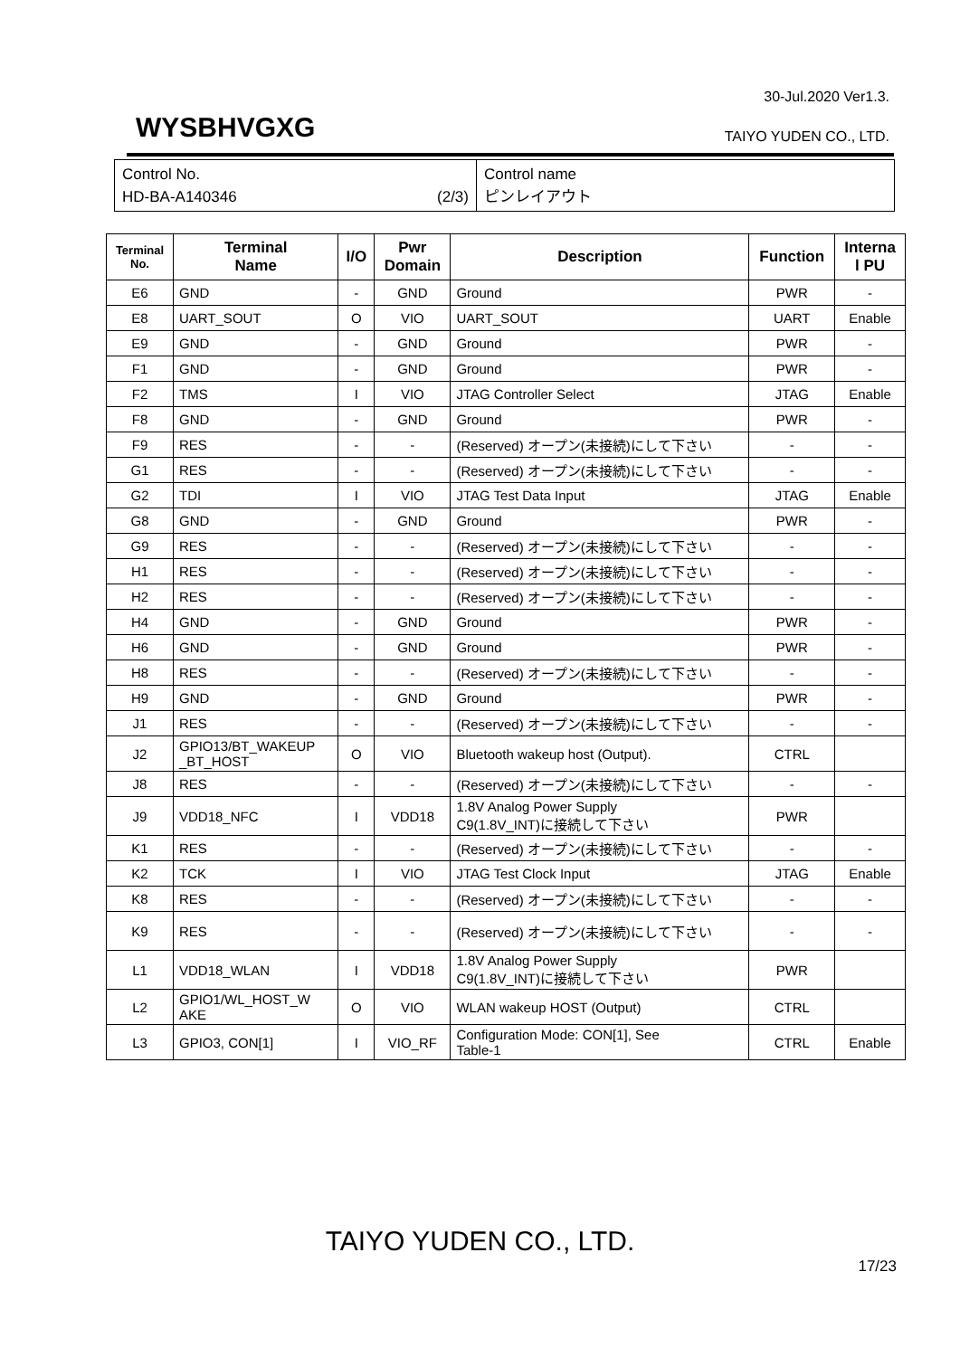30-Jul.2020 Ver1.3.
WYSBHVGXG TAIYO YUDEN CO., LTD.
Control No.
HD-BA-A140346 (2/3)
Control name
ピンレイアウト
| Terminal No. | Terminal Name | I/O | Pwr Domain | Description | Function | Interna l PU |
| --- | --- | --- | --- | --- | --- | --- |
| E6 | GND | - | GND | Ground | PWR | - |
| E8 | UART_SOUT | O | VIO | UART_SOUT | UART | Enable |
| E9 | GND | - | GND | Ground | PWR | - |
| F1 | GND | - | GND | Ground | PWR | - |
| F2 | TMS | I | VIO | JTAG Controller Select | JTAG | Enable |
| F8 | GND | - | GND | Ground | PWR | - |
| F9 | RES | - | - | (Reserved) オープン(未接続)にして下さい | - | - |
| G1 | RES | - | - | (Reserved) オープン(未接続)にして下さい | - | - |
| G2 | TDI | I | VIO | JTAG Test Data Input | JTAG | Enable |
| G8 | GND | - | GND | Ground | PWR | - |
| G9 | RES | - | - | (Reserved) オープン(未接続)にして下さい | - | - |
| H1 | RES | - | - | (Reserved) オープン(未接続)にして下さい | - | - |
| H2 | RES | - | - | (Reserved) オープン(未接続)にして下さい | - | - |
| H4 | GND | - | GND | Ground | PWR | - |
| H6 | GND | - | GND | Ground | PWR | - |
| H8 | RES | - | - | (Reserved) オープン(未接続)にして下さい | - | - |
| H9 | GND | - | GND | Ground | PWR | - |
| J1 | RES | - | - | (Reserved) オープン(未接続)にして下さい | - | - |
| J2 | GPIO13/BT_WAKEUP _BT_HOST | O | VIO | Bluetooth wakeup host (Output). | CTRL | |
| J8 | RES | - | - | (Reserved) オープン(未接続)にして下さい | - | - |
| J9 | VDD18_NFC | I | VDD18 | 1.8V Analog Power Supply C9(1.8V_INT)に接続して下さい | PWR | |
| K1 | RES | - | - | (Reserved) オープン(未接続)にして下さい | - | - |
| K2 | TCK | I | VIO | JTAG Test Clock Input | JTAG | Enable |
| K8 | RES | - | - | (Reserved) オープン(未接続)にして下さい | - | - |
| K9 | RES | - | - | (Reserved) オープン(未接続)にして下さい | - | - |
| L1 | VDD18_WLAN | I | VDD18 | 1.8V Analog Power Supply C9(1.8V_INT)に接続して下さい | PWR | |
| L2 | GPIO1/WL_HOST_W AKE | O | VIO | WLAN wakeup HOST (Output) | CTRL | |
| L3 | GPIO3, CON[1] | I | VIO_RF | Configuration Mode: CON[1], See Table-1 | CTRL | Enable |
TAIYO YUDEN CO., LTD.
17/23